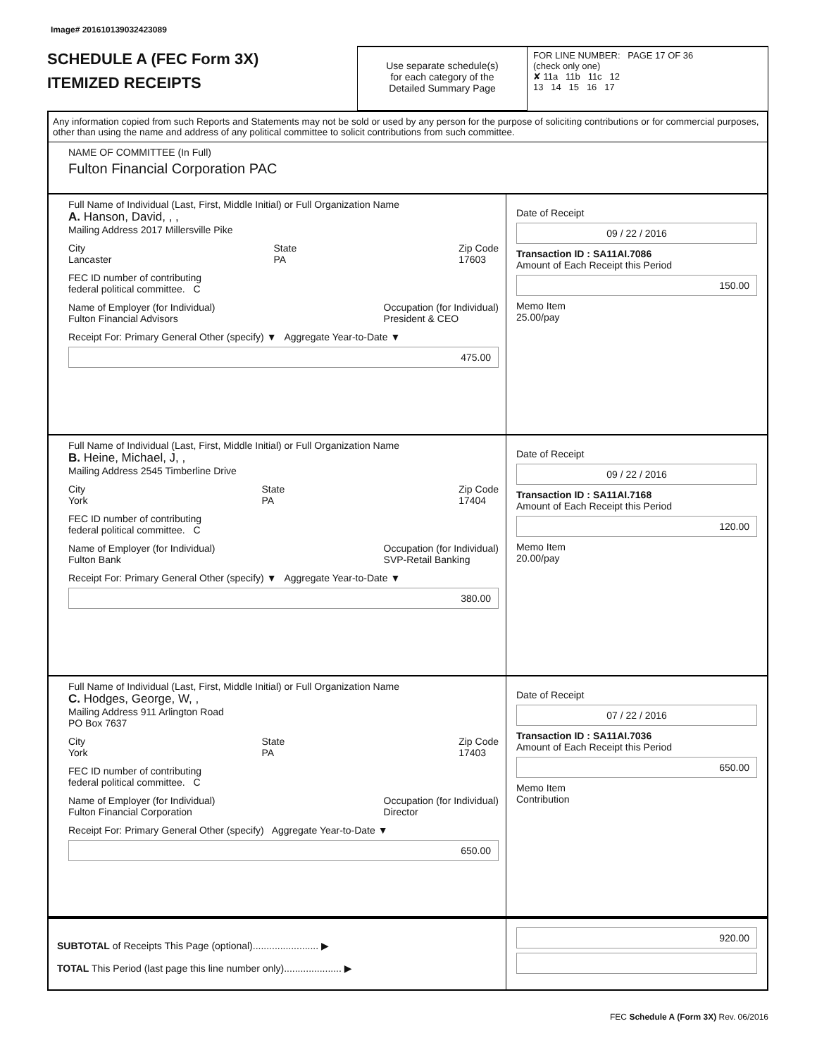Image# 201610139032423089
SCHEDULE A (FEC Form 3X)
ITEMIZED RECEIPTS
Use separate schedule(s)
for each category of the
Detailed Summary Page
FOR LINE NUMBER: PAGE 17 OF 36
(check only one)
✘ 11a 11b 11c 12
13 14 15 16 17
Any information copied from such Reports and Statements may not be sold or used by any person for the purpose of soliciting contributions or for commercial purposes, other than using the name and address of any political committee to solicit contributions from such committee.
NAME OF COMMITTEE (In Full)
Fulton Financial Corporation PAC
Full Name of Individual (Last, First, Middle Initial) or Full Organization Name
A. Hanson, David, , ,
Mailing Address 2017 Millersville Pike
City
Lancaster State
PA Zip Code
17603
FEC ID number of contributing
federal political committee. C
Name of Employer (for Individual)
Fulton Financial Advisors Occupation (for Individual)
President & CEO
Receipt For: Primary General Other (specify) ▼ Aggregate Year-to-Date ▼
475.00
Date of Receipt
09 / 22 / 2016
Transaction ID : SA11AI.7086
Amount of Each Receipt this Period
150.00
Memo Item
25.00/pay
Full Name of Individual (Last, First, Middle Initial) or Full Organization Name
B. Heine, Michael, J, ,
Mailing Address 2545 Timberline Drive
City
York State
PA Zip Code
17404
FEC ID number of contributing
federal political committee. C
Name of Employer (for Individual)
Fulton Bank Occupation (for Individual)
SVP-Retail Banking
Receipt For: Primary General Other (specify) ▼ Aggregate Year-to-Date ▼
380.00
Date of Receipt
09 / 22 / 2016
Transaction ID : SA11AI.7168
Amount of Each Receipt this Period
120.00
Memo Item
20.00/pay
Full Name of Individual (Last, First, Middle Initial) or Full Organization Name
C. Hodges, George, W, ,
Mailing Address 911 Arlington Road
PO Box 7637
City
York State
PA Zip Code
17403
FEC ID number of contributing
federal political committee. C
Name of Employer (for Individual)
Fulton Financial Corporation Occupation (for Individual)
Director
Receipt For: Primary General Other (specify) Aggregate Year-to-Date ▼
650.00
Date of Receipt
07 / 22 / 2016
Transaction ID : SA11AI.7036
Amount of Each Receipt this Period
650.00
Memo Item
Contribution
SUBTOTAL of Receipts This Page (optional)........................ ▶
TOTAL This Period (last page this line number only)..................... ▶
920.00
FEC Schedule A (Form 3X) Rev. 06/2016